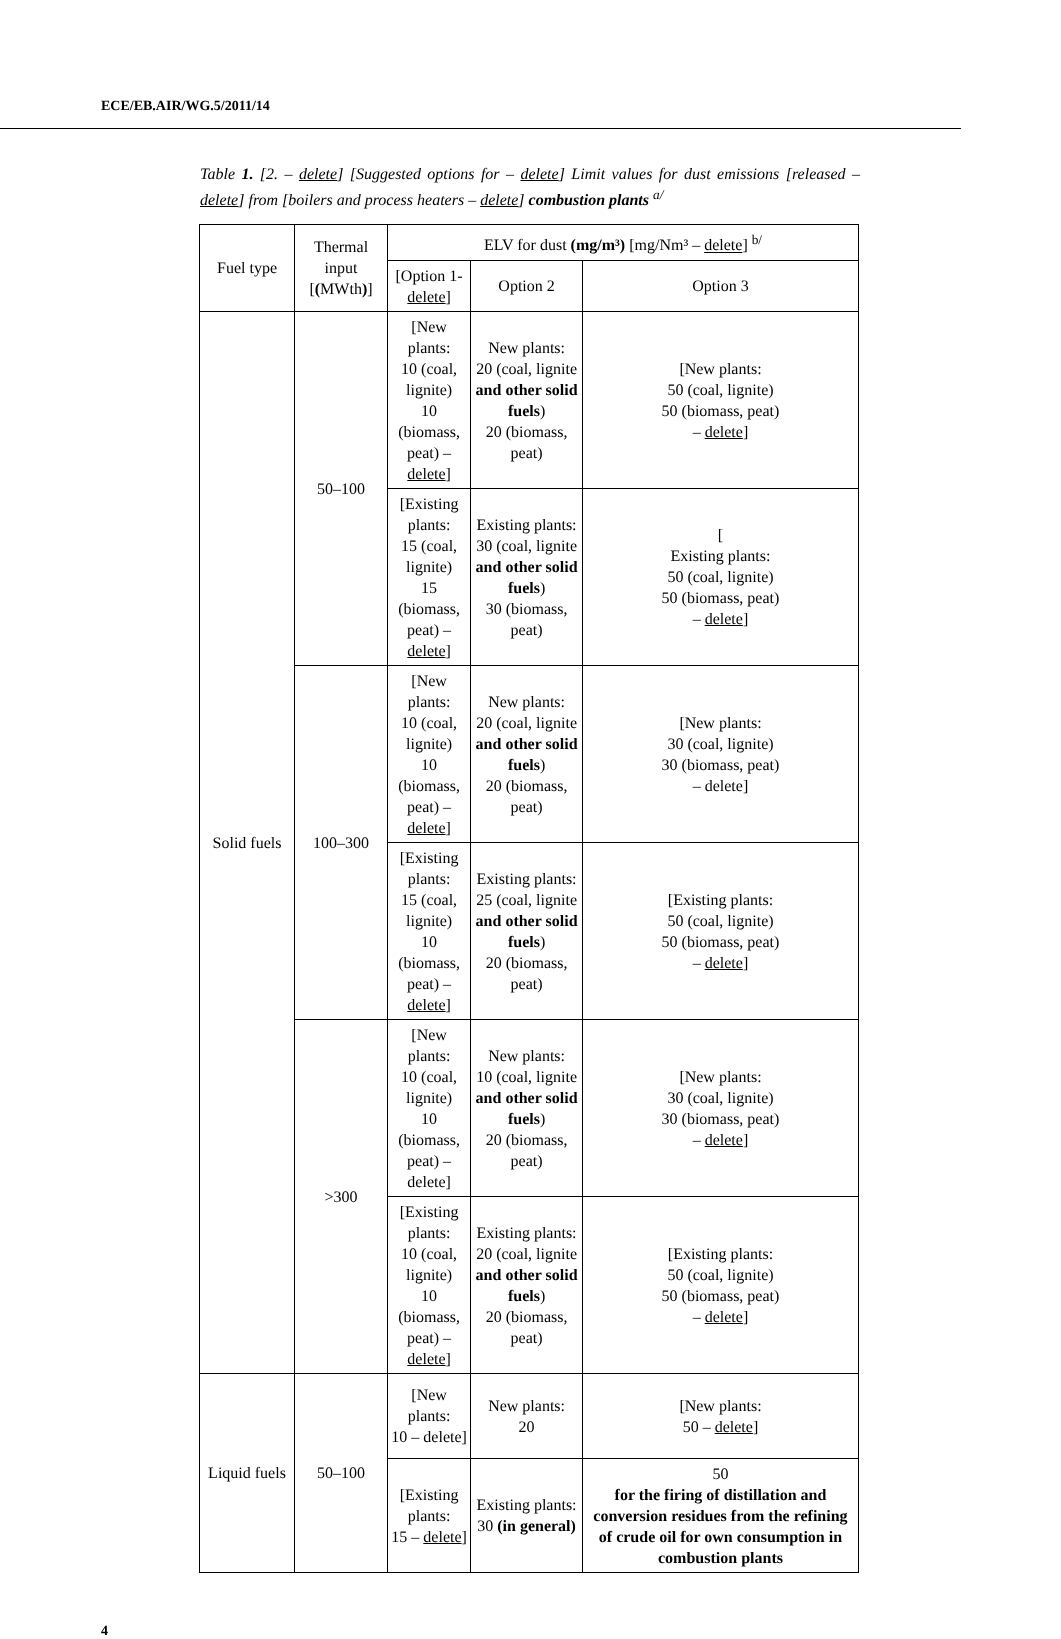ECE/EB.AIR/WG.5/2011/14
Table 1. [2. – delete] [Suggested options for – delete] Limit values for dust emissions [released – delete] from [boilers and process heaters – delete] combustion plants <sup>a/</sup>
| Fuel type | Thermal input [ ( MWth ) ] | ELV for dust (mg/m³) [mg/Nm³ – delete ] <sup>b/</sup> | | |
| --- | --- | --- | --- | --- |
| | | [Option 1- delete ] | Option 2 | Option 3 |
| Solid fuels | 50–100 | [New plants: 10 (coal, lignite) 10 (biomass, peat) – delete ] | New plants: 20 (coal, lignite and other solid fuels ) 20 (biomass, peat) | [New plants: 50 (coal, lignite) 50 (biomass, peat) – delete ] |
| | | [Existing plants: 15 (coal, lignite) 15 (biomass, peat) – delete ] | Existing plants: 30 (coal, lignite and other solid fuels ) 30 (biomass, peat) | [ Existing plants: 50 (coal, lignite) 50 (biomass, peat) – delete ] |
| | 100–300 | [New plants: 10 (coal, lignite) 10 (biomass, peat) – delete ] | New plants: 20 (coal, lignite and other solid fuels ) 20 (biomass, peat) | [New plants: 30 (coal, lignite) 30 (biomass, peat) – delete] |
| | | [Existing plants: 15 (coal, lignite) 10 (biomass, peat) – delete ] | Existing plants: 25 (coal, lignite and other solid fuels ) 20 (biomass, peat) | [Existing plants: 50 (coal, lignite) 50 (biomass, peat) – delete ] |
| | >300 | [New plants: 10 (coal, lignite) 10 (biomass, peat) – delete] | New plants: 10 (coal, lignite and other solid fuels ) 20 (biomass, peat) | [New plants: 30 (coal, lignite) 30 (biomass, peat) – delete ] |
| | | [Existing plants: 10 (coal, lignite) 10 (biomass, peat) – delete ] | Existing plants: 20 (coal, lignite and other solid fuels ) 20 (biomass, peat) | [Existing plants: 50 (coal, lignite) 50 (biomass, peat) – delete ] |
| Liquid fuels | 50–100 | [New plants: 10 – delete] | New plants: 20 | [New plants: 50 – delete ] |
| | | [Existing plants: 15 – delete ] | Existing plants: 30 (in general) | 50 for the firing of distillation and conversion residues from the refining of crude oil for own consumption in combustion plants |
4